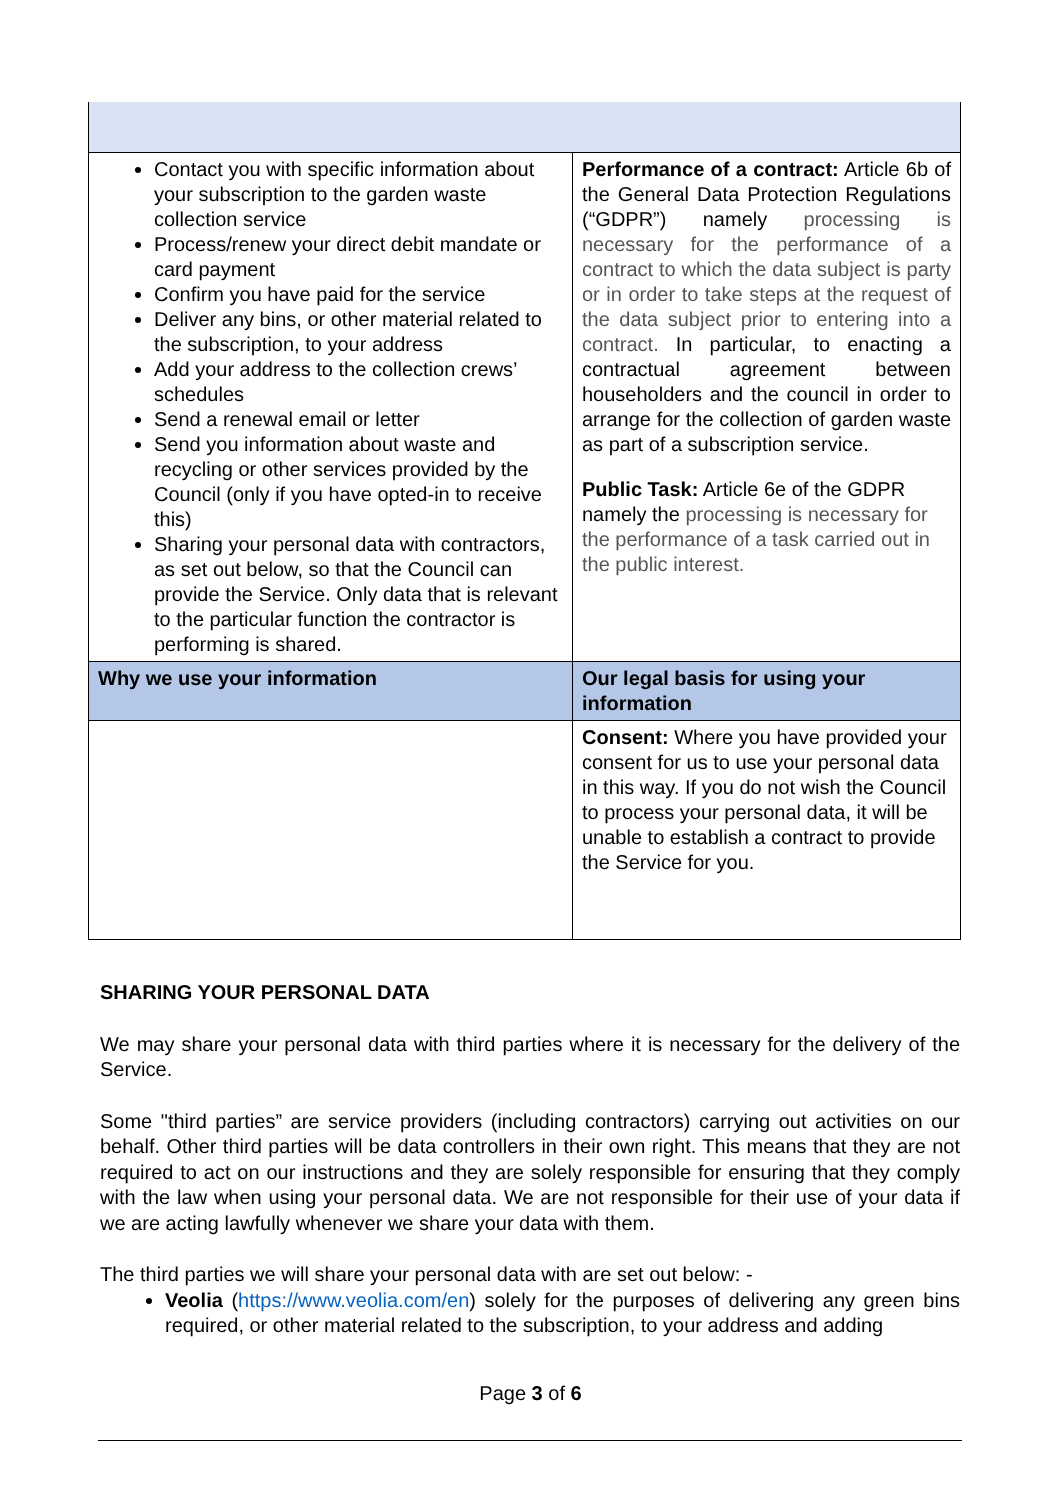| Contact you with specific information about your subscription to the garden waste collection service Process/renew your direct debit mandate or card payment Confirm you have paid for the service Deliver any bins, or other material related to the subscription, to your address Add your address to the collection crews’ schedules Send a renewal email or letter Send you information about waste and recycling or other services provided by the Council (only if you have opted-in to receive this) Sharing your personal data with contractors, as set out below, so that the Council can provide the Service. Only data that is relevant to the particular function the contractor is performing is shared. | Performance of a contract: Article 6b of the General Data Protection Regulations (“GDPR”) namely processing is necessary for the performance of a contract to which the data subject is party or in order to take steps at the request of the data subject prior to entering into a contract. In particular, to enacting a contractual agreement between householders and the council in order to arrange for the collection of garden waste as part of a subscription service. Public Task: Article 6e of the GDPR namely the processing is necessary for the performance of a task carried out in the public interest. |
| Why we use your information | Our legal basis for using your information |
| | Consent: Where you have provided your consent for us to use your personal data in this way. If you do not wish the Council to process your personal data, it will be unable to establish a contract to provide the Service for you. |
SHARING YOUR PERSONAL DATA
We may share your personal data with third parties where it is necessary for the delivery of the Service.
Some "third parties” are service providers (including contractors) carrying out activities on our behalf. Other third parties will be data controllers in their own right. This means that they are not required to act on our instructions and they are solely responsible for ensuring that they comply with the law when using your personal data. We are not responsible for their use of your data if we are acting lawfully whenever we share your data with them.
The third parties we will share your personal data with are set out below: -
Veolia (https://www.veolia.com/en) solely for the purposes of delivering any green bins required, or other material related to the subscription, to your address and adding
Page 3 of 6